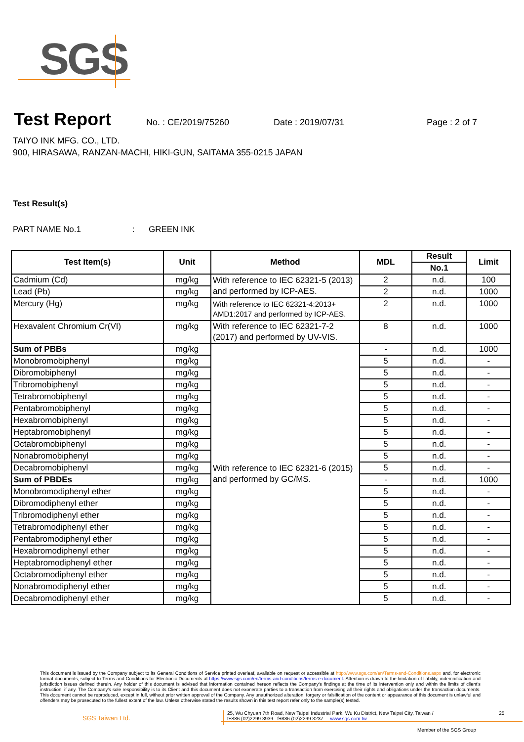SGS
Test Report
No. : CE/2019/75260 Date : 2019/07/31 Page : 2 of 7
TAIYO INK MFG. CO., LTD.
900, HIRASAWA, RANZAN-MACHI, HIKI-GUN, SAITAMA 355-0215 JAPAN
Test Result(s)
PART NAME No.1 : GREEN INK
| Test Item(s) | Unit | Method | MDL | Result | Limit |
| --- | --- | --- | --- | --- | --- |
| | | | | No.1 | |
| Cadmium (Cd) | mg/kg | With reference to IEC 62321-5 (2013) and performed by ICP-AES. | 2 | n.d. | 100 |
| Lead (Pb) | mg/kg | | 2 | n.d. | 1000 |
| Mercury (Hg) | mg/kg | With reference to IEC 62321-4:2013+ AMD1:2017 and performed by ICP-AES. | 2 | n.d. | 1000 |
| Hexavalent Chromium Cr(VI) | mg/kg | With reference to IEC 62321-7-2 (2017) and performed by UV-VIS. | 8 | n.d. | 1000 |
| Sum of PBBs | mg/kg | With reference to IEC 62321-6 (2015) and performed by GC/MS. | - | n.d. | 1000 |
| Monobromobiphenyl | mg/kg | | 5 | n.d. | - |
| Dibromobiphenyl | mg/kg | | 5 | n.d. | - |
| Tribromobiphenyl | mg/kg | | 5 | n.d. | - |
| Tetrabromobiphenyl | mg/kg | | 5 | n.d. | - |
| Pentabromobiphenyl | mg/kg | | 5 | n.d. | - |
| Hexabromobiphenyl | mg/kg | | 5 | n.d. | - |
| Heptabromobiphenyl | mg/kg | | 5 | n.d. | - |
| Octabromobiphenyl | mg/kg | | 5 | n.d. | - |
| Nonabromobiphenyl | mg/kg | | 5 | n.d. | - |
| Decabromobiphenyl | mg/kg | | 5 | n.d. | - |
| Sum of PBDEs | mg/kg | | - | n.d. | 1000 |
| Monobromodiphenyl ether | mg/kg | | 5 | n.d. | - |
| Dibromodiphenyl ether | mg/kg | | 5 | n.d. | - |
| Tribromodiphenyl ether | mg/kg | | 5 | n.d. | - |
| Tetrabromodiphenyl ether | mg/kg | | 5 | n.d. | - |
| Pentabromodiphenyl ether | mg/kg | | 5 | n.d. | - |
| Hexabromodiphenyl ether | mg/kg | | 5 | n.d. | - |
| Heptabromodiphenyl ether | mg/kg | | 5 | n.d. | - |
| Octabromodiphenyl ether | mg/kg | | 5 | n.d. | - |
| Nonabromodiphenyl ether | mg/kg | | 5 | n.d. | - |
| Decabromodiphenyl ether | mg/kg | | 5 | n.d. | - |
This document is issued by the Company subject to its General Conditions of Service printed overleaf, available on request or accessible at http://www.sgs.com/en/Terms-and-Conditions.aspx and, for electronic format documents, subject to Terms and Conditions for Electronic Documents at https://www.sgs.com/en/terms-and-conditions/terms-e-document. Attention is drawn to the limitation of liability, indemnification and jurisdiction issues defined therein. Any holder of this document is advised that information contained hereon reflects the Company's findings at the time of its intervention only and within the limits of client's instruction, if any. The Company's sole responsibility is to its Client and this document does not exonerate parties to a transaction from exercising all their rights and obligations under the transaction documents. This document cannot be reproduced, except in full, without prior written approval of the Company. Any unauthorized alteration, forgery or falsification of the content or appearance of this document is unlawful and offenders may be prosecuted to the fullest extent of the law. Unless otherwise stated the results shown in this test report refer only to the sample(s) tested.
SGS Taiwan Ltd.
25, Wu Chyuan 7th Road, New Taipei Industrial Park, Wu Ku District, New Taipei City, Taiwan / 25
t+886 (02)2299 3939 f+886 (02)2299 3237 www.sgs.com.tw
Member of the SGS Group